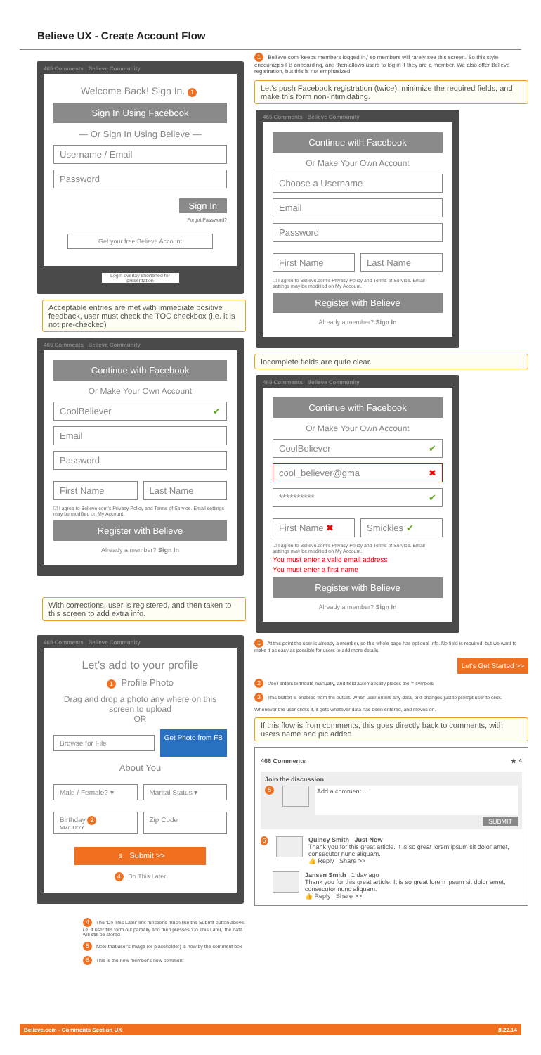Believe UX - Create Account Flow
465 Comments Believe Community
Welcome Back! Sign In. 1
Sign In Using Facebook
— Or Sign In Using Believe —
Username / Email
Password
Sign In
Forgot Password?
Get your free Believe Account
Login overlay shortened for presentation
Acceptable entries are met with immediate positive feedback, user must check the TOC checkbox (i.e. it is not pre-checked)
465 Comments Believe Community
Continue with Facebook
Or Make Your Own Account
CoolBeliever ✔
Email
Password
First Name Last Name
☑ I agree to Believe.com's Privacy Policy and Terms of Service. Email settings may be modified on My Account.
Register with Believe
Already a member? Sign In
With corrections, user is registered, and then taken to this screen to add extra info.
465 Comments Believe Community
Let’s add to your profile
1 Profile Photo
Drag and drop a photo any where on this screen to upload
OR
Browse for File
Get Photo from FB
About You
Male / Female? ▾ Marital Status ▾
Birthday 2
MM/DD/YY
Zip Code
3 Submit >>
4 Do This Later
4 The 'Do This Later' link functions much like the Submit button above. i.e. if user fills form out partially and then presses 'Do This Later,' the data will still be stored
5 Note that user's image (or placeholder) is now by the comment box
6 This is the new member's new comment
1 Believe.com 'keeps members logged in,' so members will rarely see this screen. So this style encourages FB onboarding, and then allows users to log in if they are a member. We also offer Believe registration, but this is not emphasized.
Let's push Facebook registration (twice), minimize the required fields, and make this form non-intimidating.
465 Comments Believe Community
Continue with Facebook
Or Make Your Own Account
Choose a Username
Email
Password
First Name Last Name
☐ I agree to Believe.com's Privacy Policy and Terms of Service. Email settings may be modified on My Account.
Register with Believe
Already a member? Sign In
Incomplete fields are quite clear.
465 Comments Believe Community
Continue with Facebook
Or Make Your Own Account
CoolBeliever ✔
cool_believer@gma ✖
********** ✔
First Name ✖ Smickles ✔
☑ I agree to Believe.com's Privacy Policy and Terms of Service. Email settings may be modified on My Account.
You must enter a valid email address
You must enter a first name
Register with Believe
Already a member? Sign In
1 At this point the user is already a member, so this whole page has optional info. No field is required, but we want to make it as easy as possible for users to add more details.
Let's Get Started >>
2 User enters birthdate manually, and field automatically places the '/' symbols
3 This button is enabled from the outset. When user enters any data, text changes just to prompt user to click.
Whenever the user clicks it, it gets whatever data has been entered, and moves on.
If this flow is from comments, this goes directly back to comments, with users name and pic added
466 Comments ★ 4
Join the discussion
5
Add a comment ...
SUBMIT
6
Quincy Smith Just Now
Thank you for this great article. It is so great lorem ipsum sit dolor amet, consecutor nunc aliquam.
👍 Reply Share >>
Jansen Smith 1 day ago
Thank you for this great article. It is so great lorem ipsum sit dolor amet, consecutor nunc aliquam.
👍 Reply Share >>
Believe.com - Comments Section UX 8.22.14